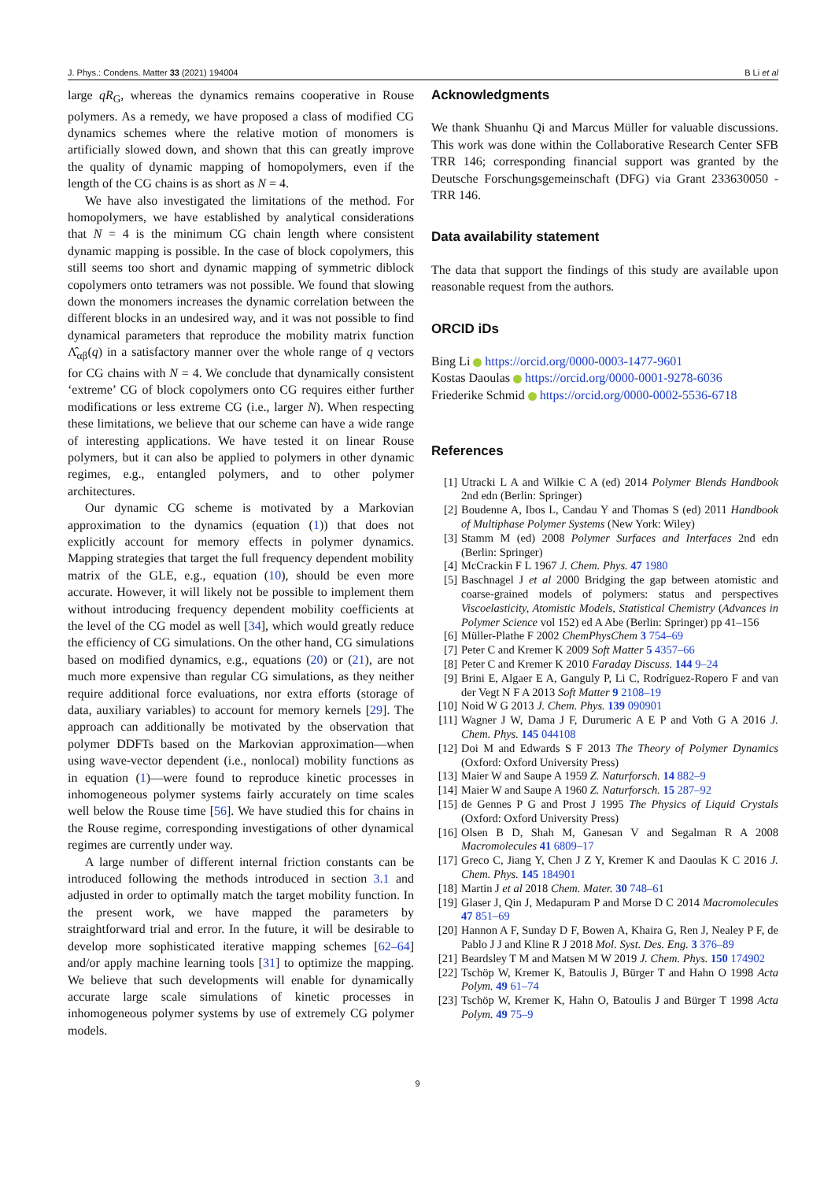J. Phys.: Condens. Matter 33 (2021) 194004 B Li et al
large qR<sub>G</sub>, whereas the dynamics remains cooperative in Rouse polymers. As a remedy, we have proposed a class of modified CG dynamics schemes where the relative motion of monomers is artificially slowed down, and shown that this can greatly improve the quality of dynamic mapping of homopolymers, even if the length of the CG chains is as short as N = 4.
We have also investigated the limitations of the method. For homopolymers, we have established by analytical considerations that N = 4 is the minimum CG chain length where consistent dynamic mapping is possible. In the case of block copolymers, this still seems too short and dynamic mapping of symmetric diblock copolymers onto tetramers was not possible. We found that slowing down the monomers increases the dynamic correlation between the different blocks in an undesired way, and it was not possible to find dynamical parameters that reproduce the mobility matrix function Λ̂<sub>αβ</sub>(q) in a satisfactory manner over the whole range of q vectors for CG chains with N = 4. We conclude that dynamically consistent ‘extreme’ CG of block copolymers onto CG requires either further modifications or less extreme CG (i.e., larger N). When respecting these limitations, we believe that our scheme can have a wide range of interesting applications. We have tested it on linear Rouse polymers, but it can also be applied to polymers in other dynamic regimes, e.g., entangled polymers, and to other polymer architectures.
Our dynamic CG scheme is motivated by a Markovian approximation to the dynamics (equation (1)) that does not explicitly account for memory effects in polymer dynamics. Mapping strategies that target the full frequency dependent mobility matrix of the GLE, e.g., equation (10), should be even more accurate. However, it will likely not be possible to implement them without introducing frequency dependent mobility coefficients at the level of the CG model as well [34], which would greatly reduce the efficiency of CG simulations. On the other hand, CG simulations based on modified dynamics, e.g., equations (20) or (21), are not much more expensive than regular CG simulations, as they neither require additional force evaluations, nor extra efforts (storage of data, auxiliary variables) to account for memory kernels [29]. The approach can additionally be motivated by the observation that polymer DDFTs based on the Markovian approximation—when using wave-vector dependent (i.e., nonlocal) mobility functions as in equation (1)—were found to reproduce kinetic processes in inhomogeneous polymer systems fairly accurately on time scales well below the Rouse time [56]. We have studied this for chains in the Rouse regime, corresponding investigations of other dynamical regimes are currently under way.
A large number of different internal friction constants can be introduced following the methods introduced in section 3.1 and adjusted in order to optimally match the target mobility function. In the present work, we have mapped the parameters by straightforward trial and error. In the future, it will be desirable to develop more sophisticated iterative mapping schemes [62–64] and/or apply machine learning tools [31] to optimize the mapping. We believe that such developments will enable for dynamically accurate large scale simulations of kinetic processes in inhomogeneous polymer systems by use of extremely CG polymer models.
Acknowledgments
We thank Shuanhu Qi and Marcus Müller for valuable discussions. This work was done within the Collaborative Research Center SFB TRR 146; corresponding financial support was granted by the Deutsche Forschungsgemeinschaft (DFG) via Grant 233630050 - TRR 146.
Data availability statement
The data that support the findings of this study are available upon reasonable request from the authors.
ORCID iDs
Bing Li https://orcid.org/0000-0003-1477-9601
Kostas Daoulas https://orcid.org/0000-0001-9278-6036
Friederike Schmid https://orcid.org/0000-0002-5536-6718
References
[1] Utracki L A and Wilkie C A (ed) 2014 Polymer Blends Handbook 2nd edn (Berlin: Springer)
[2] Boudenne A, Ibos L, Candau Y and Thomas S (ed) 2011 Handbook of Multiphase Polymer Systems (New York: Wiley)
[3] Stamm M (ed) 2008 Polymer Surfaces and Interfaces 2nd edn (Berlin: Springer)
[4] McCrackin F L 1967 J. Chem. Phys. 47 1980
[5] Baschnagel J et al 2000 Bridging the gap between atomistic and coarse-grained models of polymers: status and perspectives Viscoelasticity, Atomistic Models, Statistical Chemistry (Advances in Polymer Science vol 152) ed A Abe (Berlin: Springer) pp 41–156
[6] Müller-Plathe F 2002 ChemPhysChem 3 754–69
[7] Peter C and Kremer K 2009 Soft Matter 5 4357–66
[8] Peter C and Kremer K 2010 Faraday Discuss. 144 9–24
[9] Brini E, Algaer E A, Ganguly P, Li C, Rodríguez-Ropero F and van der Vegt N F A 2013 Soft Matter 9 2108–19
[10] Noid W G 2013 J. Chem. Phys. 139 090901
[11] Wagner J W, Dama J F, Durumeric A E P and Voth G A 2016 J. Chem. Phys. 145 044108
[12] Doi M and Edwards S F 2013 The Theory of Polymer Dynamics (Oxford: Oxford University Press)
[13] Maier W and Saupe A 1959 Z. Naturforsch. 14 882–9
[14] Maier W and Saupe A 1960 Z. Naturforsch. 15 287–92
[15] de Gennes P G and Prost J 1995 The Physics of Liquid Crystals (Oxford: Oxford University Press)
[16] Olsen B D, Shah M, Ganesan V and Segalman R A 2008 Macromolecules 41 6809–17
[17] Greco C, Jiang Y, Chen J Z Y, Kremer K and Daoulas K C 2016 J. Chem. Phys. 145 184901
[18] Martin J et al 2018 Chem. Mater. 30 748–61
[19] Glaser J, Qin J, Medapuram P and Morse D C 2014 Macromolecules 47 851–69
[20] Hannon A F, Sunday D F, Bowen A, Khaira G, Ren J, Nealey P F, de Pablo J J and Kline R J 2018 Mol. Syst. Des. Eng. 3 376–89
[21] Beardsley T M and Matsen M W 2019 J. Chem. Phys. 150 174902
[22] Tschöp W, Kremer K, Batoulis J, Bürger T and Hahn O 1998 Acta Polym. 49 61–74
[23] Tschöp W, Kremer K, Hahn O, Batoulis J and Bürger T 1998 Acta Polym. 49 75–9
9